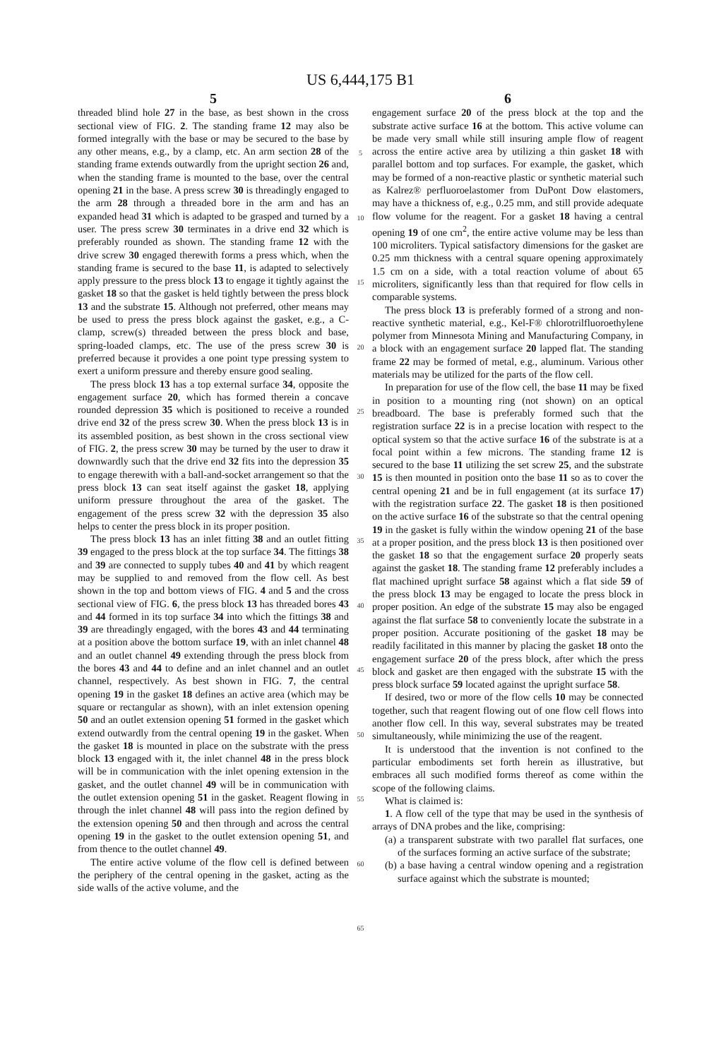US 6,444,175 B1
5
threaded blind hole 27 in the base, as best shown in the cross sectional view of FIG. 2. The standing frame 12 may also be formed integrally with the base or may be secured to the base by any other means, e.g., by a clamp, etc. An arm section 28 of the standing frame extends outwardly from the upright section 26 and, when the standing frame is mounted to the base, over the central opening 21 in the base. A press screw 30 is threadingly engaged to the arm 28 through a threaded bore in the arm and has an expanded head 31 which is adapted to be grasped and turned by a user. The press screw 30 terminates in a drive end 32 which is preferably rounded as shown. The standing frame 12 with the drive screw 30 engaged therewith forms a press which, when the standing frame is secured to the base 11, is adapted to selectively apply pressure to the press block 13 to engage it tightly against the gasket 18 so that the gasket is held tightly between the press block 13 and the substrate 15. Although not preferred, other means may be used to press the press block against the gasket, e.g., a C-clamp, screw(s) threaded between the press block and base, spring-loaded clamps, etc. The use of the press screw 30 is preferred because it provides a one point type pressing system to exert a uniform pressure and thereby ensure good sealing.
The press block 13 has a top external surface 34, opposite the engagement surface 20, which has formed therein a concave rounded depression 35 which is positioned to receive a rounded drive end 32 of the press screw 30. When the press block 13 is in its assembled position, as best shown in the cross sectional view of FIG. 2, the press screw 30 may be turned by the user to draw it downwardly such that the drive end 32 fits into the depression 35 to engage therewith with a ball-and-socket arrangement so that the press block 13 can seat itself against the gasket 18, applying uniform pressure throughout the area of the gasket. The engagement of the press screw 32 with the depression 35 also helps to center the press block in its proper position.
The press block 13 has an inlet fitting 38 and an outlet fitting 39 engaged to the press block at the top surface 34. The fittings 38 and 39 are connected to supply tubes 40 and 41 by which reagent may be supplied to and removed from the flow cell. As best shown in the top and bottom views of FIG. 4 and 5 and the cross sectional view of FIG. 6, the press block 13 has threaded bores 43 and 44 formed in its top surface 34 into which the fittings 38 and 39 are threadingly engaged, with the bores 43 and 44 terminating at a position above the bottom surface 19, with an inlet channel 48 and an outlet channel 49 extending through the press block from the bores 43 and 44 to define and an inlet channel and an outlet channel, respectively. As best shown in FIG. 7, the central opening 19 in the gasket 18 defines an active area (which may be square or rectangular as shown), with an inlet extension opening 50 and an outlet extension opening 51 formed in the gasket which extend outwardly from the central opening 19 in the gasket. When the gasket 18 is mounted in place on the substrate with the press block 13 engaged with it, the inlet channel 48 in the press block will be in communication with the inlet opening extension in the gasket, and the outlet channel 49 will be in communication with the outlet extension opening 51 in the gasket. Reagent flowing in through the inlet channel 48 will pass into the region defined by the extension opening 50 and then through and across the central opening 19 in the gasket to the outlet extension opening 51, and from thence to the outlet channel 49.
The entire active volume of the flow cell is defined between the periphery of the central opening in the gasket, acting as the side walls of the active volume, and the
5
10
15
20
25
30
35
40
45
50
55
60
65
6
engagement surface 20 of the press block at the top and the substrate active surface 16 at the bottom. This active volume can be made very small while still insuring ample flow of reagent across the entire active area by utilizing a thin gasket 18 with parallel bottom and top surfaces. For example, the gasket, which may be formed of a non-reactive plastic or synthetic material such as Kalrez® perfluoroelastomer from DuPont Dow elastomers, may have a thickness of, e.g., 0.25 mm, and still provide adequate flow volume for the reagent. For a gasket 18 having a central opening 19 of one cm<sup>2</sup>, the entire active volume may be less than 100 microliters. Typical satisfactory dimensions for the gasket are 0.25 mm thickness with a central square opening approximately 1.5 cm on a side, with a total reaction volume of about 65 microliters, significantly less than that required for flow cells in comparable systems.
The press block 13 is preferably formed of a strong and non-reactive synthetic material, e.g., Kel-F® chlorotrilfluoroethylene polymer from Minnesota Mining and Manufacturing Company, in a block with an engagement surface 20 lapped flat. The standing frame 22 may be formed of metal, e.g., aluminum. Various other materials may be utilized for the parts of the flow cell.
In preparation for use of the flow cell, the base 11 may be fixed in position to a mounting ring (not shown) on an optical breadboard. The base is preferably formed such that the registration surface 22 is in a precise location with respect to the optical system so that the active surface 16 of the substrate is at a focal point within a few microns. The standing frame 12 is secured to the base 11 utilizing the set screw 25, and the substrate 15 is then mounted in position onto the base 11 so as to cover the central opening 21 and be in full engagement (at its surface 17) with the registration surface 22. The gasket 18 is then positioned on the active surface 16 of the substrate so that the central opening 19 in the gasket is fully within the window opening 21 of the base at a proper position, and the press block 13 is then positioned over the gasket 18 so that the engagement surface 20 properly seats against the gasket 18. The standing frame 12 preferably includes a flat machined upright surface 58 against which a flat side 59 of the press block 13 may be engaged to locate the press block in proper position. An edge of the substrate 15 may also be engaged against the flat surface 58 to conveniently locate the substrate in a proper position. Accurate positioning of the gasket 18 may be readily facilitated in this manner by placing the gasket 18 onto the engagement surface 20 of the press block, after which the press block and gasket are then engaged with the substrate 15 with the press block surface 59 located against the upright surface 58.
If desired, two or more of the flow cells 10 may be connected together, such that reagent flowing out of one flow cell flows into another flow cell. In this way, several substrates may be treated simultaneously, while minimizing the use of the reagent.
It is understood that the invention is not confined to the particular embodiments set forth herein as illustrative, but embraces all such modified forms thereof as come within the scope of the following claims.
What is claimed is:
1. A flow cell of the type that may be used in the synthesis of arrays of DNA probes and the like, comprising:
(a) a transparent substrate with two parallel flat surfaces, one of the surfaces forming an active surface of the substrate;
(b) a base having a central window opening and a registration surface against which the substrate is mounted;